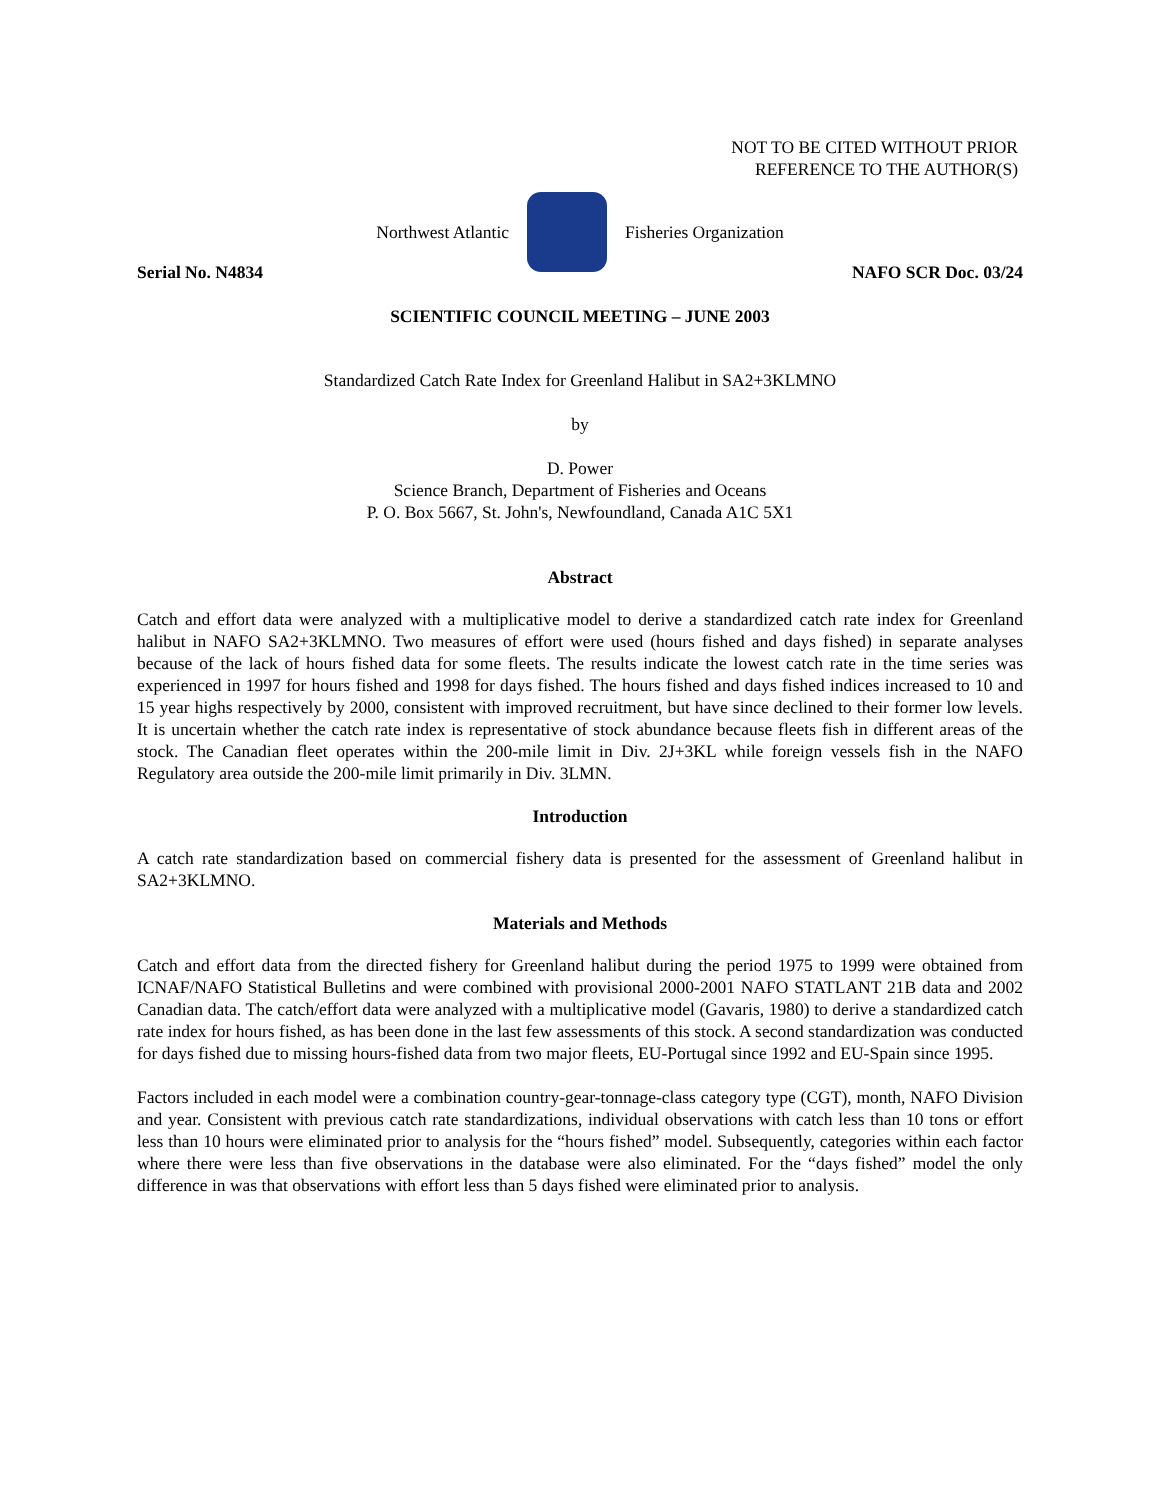NOT TO BE CITED WITHOUT PRIOR
REFERENCE TO THE AUTHOR(S)
Northwest Atlantic Fisheries Organization
Serial No. N4834 NAFO SCR Doc. 03/24
SCIENTIFIC COUNCIL MEETING – JUNE 2003
Standardized Catch Rate Index for Greenland Halibut in SA2+3KLMNO
by
D. Power
Science Branch, Department of Fisheries and Oceans
P. O. Box 5667, St. John's, Newfoundland, Canada A1C 5X1
Abstract
Catch and effort data were analyzed with a multiplicative model to derive a standardized catch rate index for Greenland halibut in NAFO SA2+3KLMNO. Two measures of effort were used (hours fished and days fished) in separate analyses because of the lack of hours fished data for some fleets. The results indicate the lowest catch rate in the time series was experienced in 1997 for hours fished and 1998 for days fished. The hours fished and days fished indices increased to 10 and 15 year highs respectively by 2000, consistent with improved recruitment, but have since declined to their former low levels. It is uncertain whether the catch rate index is representative of stock abundance because fleets fish in different areas of the stock. The Canadian fleet operates within the 200-mile limit in Div. 2J+3KL while foreign vessels fish in the NAFO Regulatory area outside the 200-mile limit primarily in Div. 3LMN.
Introduction
A catch rate standardization based on commercial fishery data is presented for the assessment of Greenland halibut in SA2+3KLMNO.
Materials and Methods
Catch and effort data from the directed fishery for Greenland halibut during the period 1975 to 1999 were obtained from ICNAF/NAFO Statistical Bulletins and were combined with provisional 2000-2001 NAFO STATLANT 21B data and 2002 Canadian data. The catch/effort data were analyzed with a multiplicative model (Gavaris, 1980) to derive a standardized catch rate index for hours fished, as has been done in the last few assessments of this stock. A second standardization was conducted for days fished due to missing hours-fished data from two major fleets, EU-Portugal since 1992 and EU-Spain since 1995.
Factors included in each model were a combination country-gear-tonnage-class category type (CGT), month, NAFO Division and year. Consistent with previous catch rate standardizations, individual observations with catch less than 10 tons or effort less than 10 hours were eliminated prior to analysis for the “hours fished” model. Subsequently, categories within each factor where there were less than five observations in the database were also eliminated. For the “days fished” model the only difference in was that observations with effort less than 5 days fished were eliminated prior to analysis.